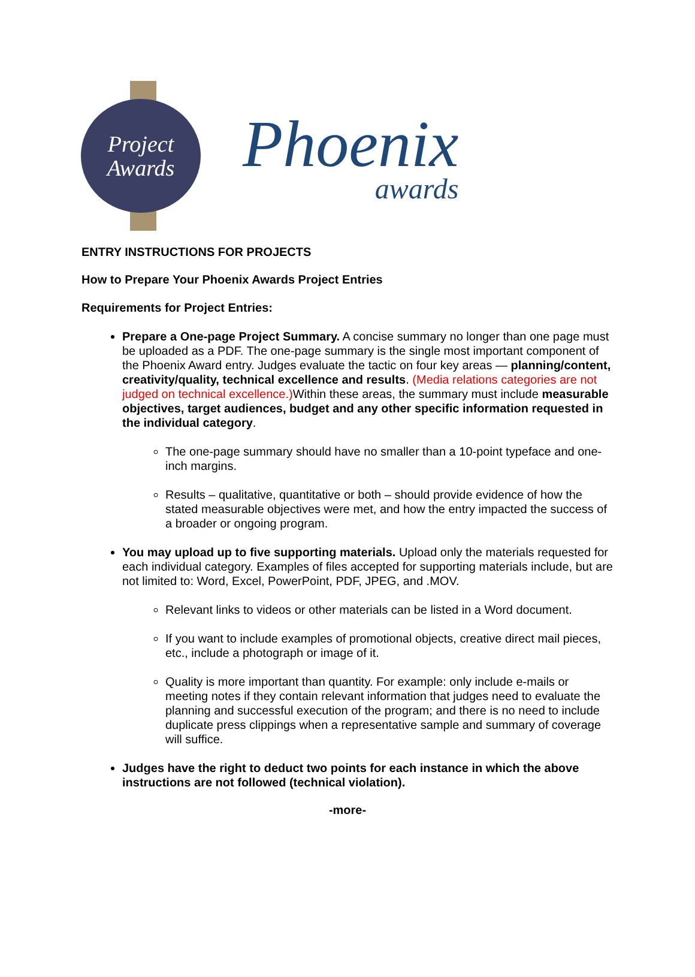Project
Awards
Phoenix
awards
ENTRY INSTRUCTIONS FOR PROJECTS
How to Prepare Your Phoenix Awards Project Entries
Requirements for Project Entries:
Prepare a One-page Project Summary. A concise summary no longer than one page must be uploaded as a PDF. The one-page summary is the single most important component of the Phoenix Award entry. Judges evaluate the tactic on four key areas — planning/content, creativity/quality, technical excellence and results. (Media relations categories are not judged on technical excellence.) Within these areas, the summary must include measurable objectives, target audiences, budget and any other specific information requested in the individual category.
The one-page summary should have no smaller than a 10-point typeface and one-inch margins.
Results – qualitative, quantitative or both – should provide evidence of how the stated measurable objectives were met, and how the entry impacted the success of a broader or ongoing program.
You may upload up to five supporting materials. Upload only the materials requested for each individual category. Examples of files accepted for supporting materials include, but are not limited to: Word, Excel, PowerPoint, PDF, JPEG, and .MOV.
Relevant links to videos or other materials can be listed in a Word document.
If you want to include examples of promotional objects, creative direct mail pieces, etc., include a photograph or image of it.
Quality is more important than quantity. For example: only include e-mails or meeting notes if they contain relevant information that judges need to evaluate the planning and successful execution of the program; and there is no need to include duplicate press clippings when a representative sample and summary of coverage will suffice.
Judges have the right to deduct two points for each instance in which the above instructions are not followed (technical violation).
-more-